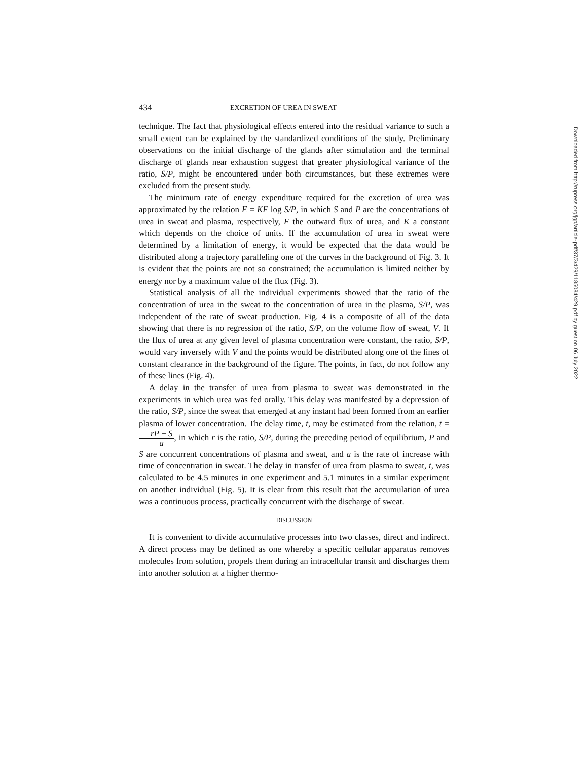434 EXCRETION OF UREA IN SWEAT
technique. The fact that physiological effects entered into the residual variance to such a small extent can be explained by the standardized conditions of the study. Preliminary observations on the initial discharge of the glands after stimulation and the terminal discharge of glands near exhaustion suggest that greater physiological variance of the ratio, S/P, might be encountered under both circumstances, but these extremes were excluded from the present study.
The minimum rate of energy expenditure required for the excretion of urea was approximated by the relation E = KF log S/P, in which S and P are the concentrations of urea in sweat and plasma, respectively, F the outward flux of urea, and K a constant which depends on the choice of units. If the accumulation of urea in sweat were determined by a limitation of energy, it would be expected that the data would be distributed along a trajectory paralleling one of the curves in the background of Fig. 3. It is evident that the points are not so constrained; the accumulation is limited neither by energy nor by a maximum value of the flux (Fig. 3).
Statistical analysis of all the individual experiments showed that the ratio of the concentration of urea in the sweat to the concentration of urea in the plasma, S/P, was independent of the rate of sweat production. Fig. 4 is a composite of all of the data showing that there is no regression of the ratio, S/P, on the volume flow of sweat, V. If the flux of urea at any given level of plasma concentration were constant, the ratio, S/P, would vary inversely with V and the points would be distributed along one of the lines of constant clearance in the background of the figure. The points, in fact, do not follow any of these lines (Fig. 4).
A delay in the transfer of urea from plasma to sweat was demonstrated in the experiments in which urea was fed orally. This delay was manifested by a depression of the ratio, S/P, since the sweat that emerged at any instant had been formed from an earlier plasma of lower concentration. The delay time, t, may be estimated from the relation, t = rP − S a, in which r is the ratio, S/P, during the preceding period of equilibrium, P and S are concurrent concentrations of plasma and sweat, and a is the rate of increase with time of concentration in sweat. The delay in transfer of urea from plasma to sweat, t, was calculated to be 4.5 minutes in one experiment and 5.1 minutes in a similar experiment on another individual (Fig. 5). It is clear from this result that the accumulation of urea was a continuous process, practically concurrent with the discharge of sweat.
DISCUSSION
It is convenient to divide accumulative processes into two classes, direct and indirect. A direct process may be defined as one whereby a specific cellular apparatus removes molecules from solution, propels them during an intracellular transit and discharges them into another solution at a higher thermo-
Downloaded from http://rupress.org/jgp/article-pdf/37/3/429/1185084/429.pdf by guest on 06 July 2022